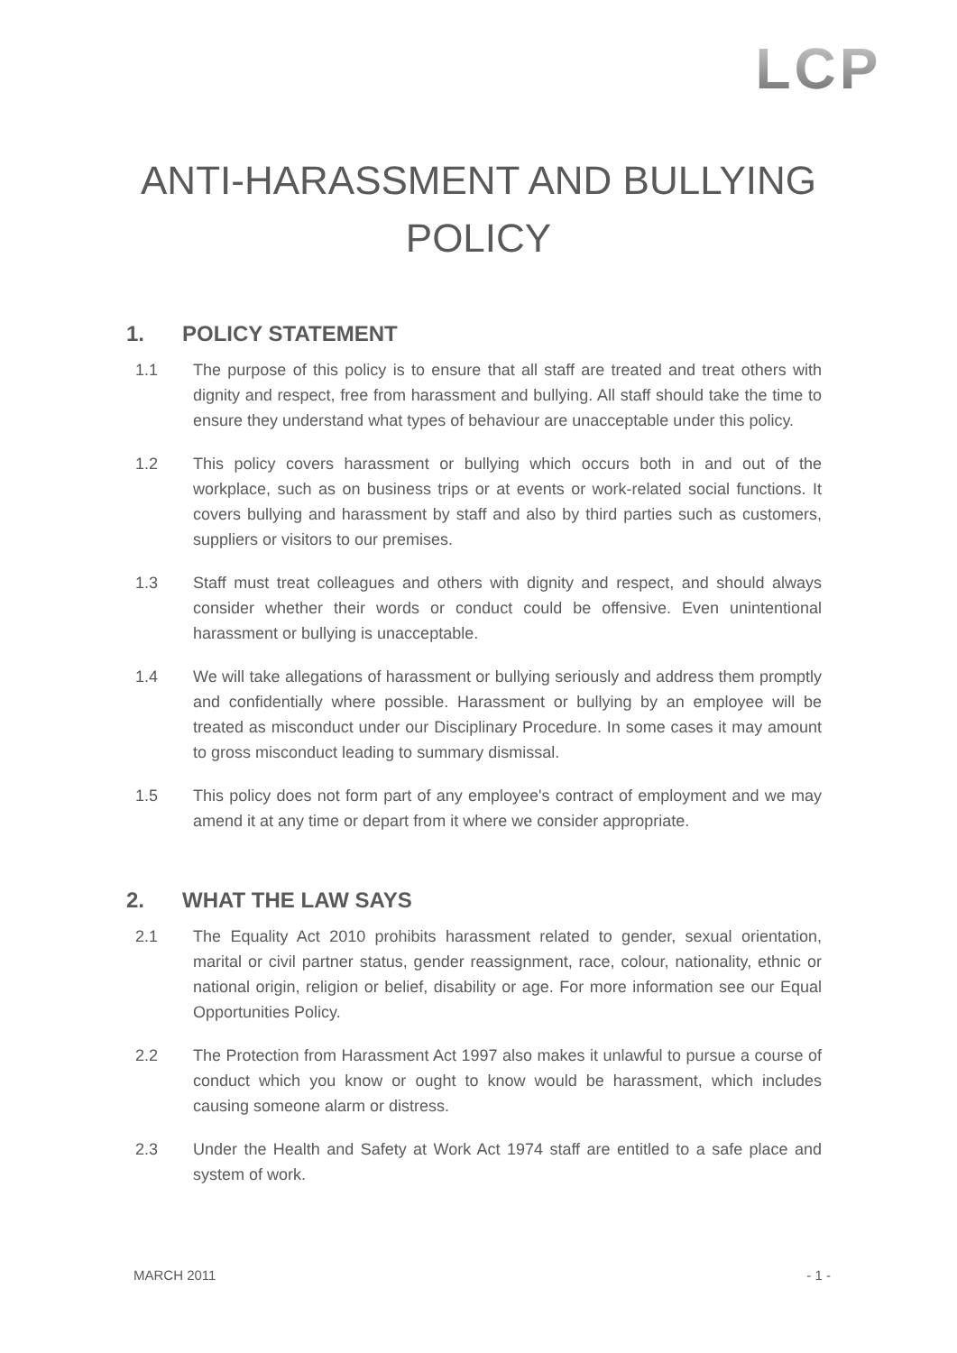LCP
ANTI-HARASSMENT AND BULLYING
POLICY
1. POLICY STATEMENT
1.1 The purpose of this policy is to ensure that all staff are treated and treat others with dignity and respect, free from harassment and bullying. All staff should take the time to ensure they understand what types of behaviour are unacceptable under this policy.
1.2 This policy covers harassment or bullying which occurs both in and out of the workplace, such as on business trips or at events or work-related social functions. It covers bullying and harassment by staff and also by third parties such as customers, suppliers or visitors to our premises.
1.3 Staff must treat colleagues and others with dignity and respect, and should always consider whether their words or conduct could be offensive. Even unintentional harassment or bullying is unacceptable.
1.4 We will take allegations of harassment or bullying seriously and address them promptly and confidentially where possible. Harassment or bullying by an employee will be treated as misconduct under our Disciplinary Procedure. In some cases it may amount to gross misconduct leading to summary dismissal.
1.5 This policy does not form part of any employee's contract of employment and we may amend it at any time or depart from it where we consider appropriate.
2. WHAT THE LAW SAYS
2.1 The Equality Act 2010 prohibits harassment related to gender, sexual orientation, marital or civil partner status, gender reassignment, race, colour, nationality, ethnic or national origin, religion or belief, disability or age. For more information see our Equal Opportunities Policy.
2.2 The Protection from Harassment Act 1997 also makes it unlawful to pursue a course of conduct which you know or ought to know would be harassment, which includes causing someone alarm or distress.
2.3 Under the Health and Safety at Work Act 1974 staff are entitled to a safe place and system of work.
MARCH 2011 - 1 -